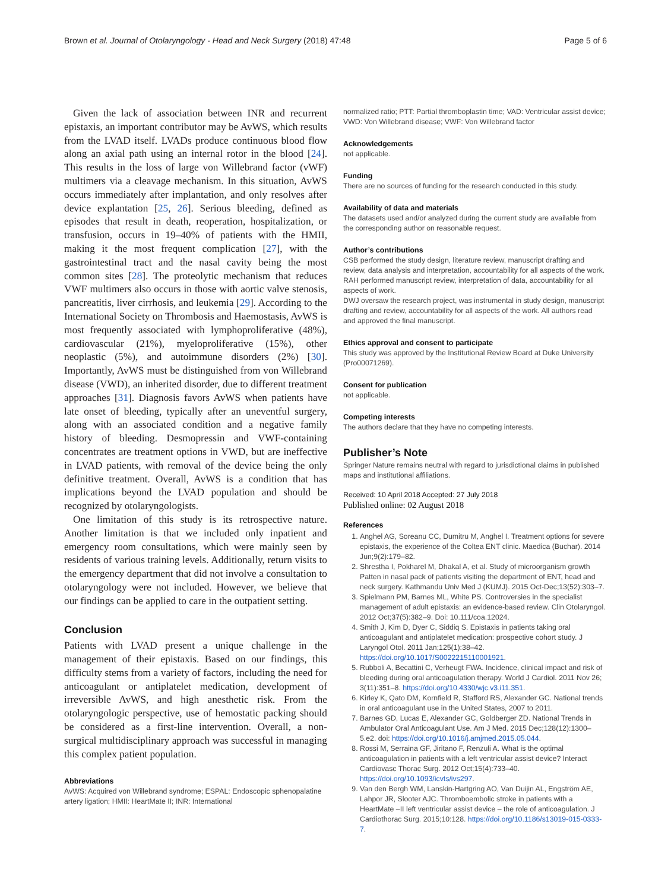Brown et al. Journal of Otolaryngology - Head and Neck Surgery (2018) 47:48 Page 5 of 6
Given the lack of association between INR and recurrent epistaxis, an important contributor may be AvWS, which results from the LVAD itself. LVADs produce continuous blood flow along an axial path using an internal rotor in the blood [24]. This results in the loss of large von Willebrand factor (vWF) multimers via a cleavage mechanism. In this situation, AvWS occurs immediately after implantation, and only resolves after device explantation [25, 26]. Serious bleeding, defined as episodes that result in death, reoperation, hospitalization, or transfusion, occurs in 19–40% of patients with the HMII, making it the most frequent complication [27], with the gastrointestinal tract and the nasal cavity being the most common sites [28]. The proteolytic mechanism that reduces VWF multimers also occurs in those with aortic valve stenosis, pancreatitis, liver cirrhosis, and leukemia [29]. According to the International Society on Thrombosis and Haemostasis, AvWS is most frequently associated with lymphoproliferative (48%), cardiovascular (21%), myeloproliferative (15%), other neoplastic (5%), and autoimmune disorders (2%) [30]. Importantly, AvWS must be distinguished from von Willebrand disease (VWD), an inherited disorder, due to different treatment approaches [31]. Diagnosis favors AvWS when patients have late onset of bleeding, typically after an uneventful surgery, along with an associated condition and a negative family history of bleeding. Desmopressin and VWF-containing concentrates are treatment options in VWD, but are ineffective in LVAD patients, with removal of the device being the only definitive treatment. Overall, AvWS is a condition that has implications beyond the LVAD population and should be recognized by otolaryngologists.
One limitation of this study is its retrospective nature. Another limitation is that we included only inpatient and emergency room consultations, which were mainly seen by residents of various training levels. Additionally, return visits to the emergency department that did not involve a consultation to otolaryngology were not included. However, we believe that our findings can be applied to care in the outpatient setting.
Conclusion
Patients with LVAD present a unique challenge in the management of their epistaxis. Based on our findings, this difficulty stems from a variety of factors, including the need for anticoagulant or antiplatelet medication, development of irreversible AvWS, and high anesthetic risk. From the otolaryngologic perspective, use of hemostatic packing should be considered as a first-line intervention. Overall, a non-surgical multidisciplinary approach was successful in managing this complex patient population.
Abbreviations
AvWS: Acquired von Willebrand syndrome; ESPAL: Endoscopic sphenopalatine artery ligation; HMII: HeartMate II; INR: International
normalized ratio; PTT: Partial thromboplastin time; VAD: Ventricular assist device; VWD: Von Willebrand disease; VWF: Von Willebrand factor
Acknowledgements
not applicable.
Funding
There are no sources of funding for the research conducted in this study.
Availability of data and materials
The datasets used and/or analyzed during the current study are available from the corresponding author on reasonable request.
Author’s contributions
CSB performed the study design, literature review, manuscript drafting and review, data analysis and interpretation, accountability for all aspects of the work.
RAH performed manuscript review, interpretation of data, accountability for all aspects of work.
DWJ oversaw the research project, was instrumental in study design, manuscript drafting and review, accountability for all aspects of the work. All authors read and approved the final manuscript.
Ethics approval and consent to participate
This study was approved by the Institutional Review Board at Duke University (Pro00071269).
Consent for publication
not applicable.
Competing interests
The authors declare that they have no competing interests.
Publisher’s Note
Springer Nature remains neutral with regard to jurisdictional claims in published maps and institutional affiliations.
Received: 10 April 2018 Accepted: 27 July 2018
Published online: 02 August 2018
References
1. Anghel AG, Soreanu CC, Dumitru M, Anghel I. Treatment options for severe epistaxis, the experience of the Coltea ENT clinic. Maedica (Buchar). 2014 Jun;9(2):179–82.
2. Shrestha I, Pokharel M, Dhakal A, et al. Study of microorganism growth Patten in nasal pack of patients visiting the department of ENT, head and neck surgery. Kathmandu Univ Med J (KUMJ). 2015 Oct-Dec;13(52):303–7.
3. Spielmann PM, Barnes ML, White PS. Controversies in the specialist management of adult epistaxis: an evidence-based review. Clin Otolaryngol. 2012 Oct;37(5):382–9. Doi: 10.111/coa.12024.
4. Smith J, Kim D, Dyer C, Siddiq S. Epistaxis in patients taking oral anticoagulant and antiplatelet medication: prospective cohort study. J Laryngol Otol. 2011 Jan;125(1):38–42. https://doi.org/10.1017/S0022215110001921.
5. Rubboli A, Becattini C, Verheugt FWA. Incidence, clinical impact and risk of bleeding during oral anticoagulation therapy. World J Cardiol. 2011 Nov 26; 3(11):351–8. https://doi.org/10.4330/wjc.v3.i11.351.
6. Kirley K, Qato DM, Kornfield R, Stafford RS, Alexander GC. National trends in oral anticoagulant use in the United States, 2007 to 2011.
7. Barnes GD, Lucas E, Alexander GC, Goldberger ZD. National Trends in Ambulator Oral Anticoagulant Use. Am J Med. 2015 Dec;128(12):1300–5.e2. doi: https://doi.org/10.1016/j.amjmed.2015.05.044.
8. Rossi M, Serraina GF, Jiritano F, Renzuli A. What is the optimal anticoagulation in patients with a left ventricular assist device? Interact Cardiovasc Thorac Surg. 2012 Oct;15(4):733–40. https://doi.org/10.1093/icvts/ivs297.
9. Van den Bergh WM, Lanskin-Hartgring AO, Van Duijin AL, Engström AE, Lahpor JR, Slooter AJC. Thromboembolic stroke in patients with a HeartMate –II left ventricular assist device – the role of anticoagulation. J Cardiothorac Surg. 2015;10:128. https://doi.org/10.1186/s13019-015-0333-7.